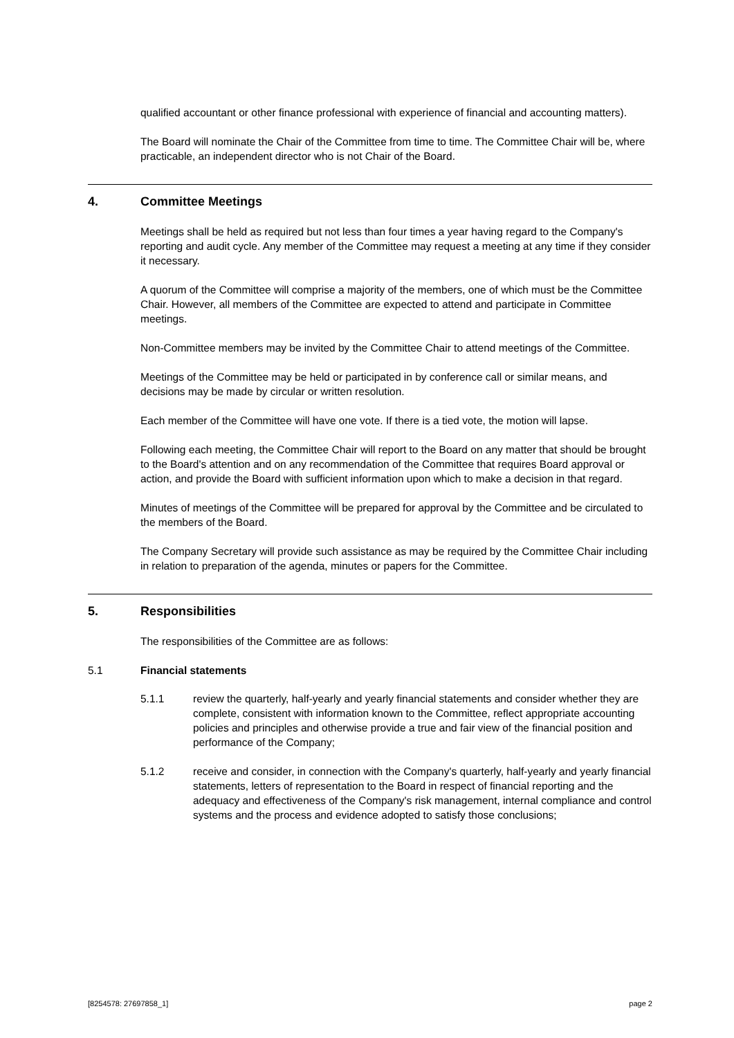qualified accountant or other finance professional with experience of financial and accounting matters).
The Board will nominate the Chair of the Committee from time to time. The Committee Chair will be, where practicable, an independent director who is not Chair of the Board.
4. Committee Meetings
Meetings shall be held as required but not less than four times a year having regard to the Company's reporting and audit cycle. Any member of the Committee may request a meeting at any time if they consider it necessary.
A quorum of the Committee will comprise a majority of the members, one of which must be the Committee Chair. However, all members of the Committee are expected to attend and participate in Committee meetings.
Non-Committee members may be invited by the Committee Chair to attend meetings of the Committee.
Meetings of the Committee may be held or participated in by conference call or similar means, and decisions may be made by circular or written resolution.
Each member of the Committee will have one vote. If there is a tied vote, the motion will lapse.
Following each meeting, the Committee Chair will report to the Board on any matter that should be brought to the Board's attention and on any recommendation of the Committee that requires Board approval or action, and provide the Board with sufficient information upon which to make a decision in that regard.
Minutes of meetings of the Committee will be prepared for approval by the Committee and be circulated to the members of the Board.
The Company Secretary will provide such assistance as may be required by the Committee Chair including in relation to preparation of the agenda, minutes or papers for the Committee.
5. Responsibilities
The responsibilities of the Committee are as follows:
5.1 Financial statements
5.1.1 review the quarterly, half-yearly and yearly financial statements and consider whether they are complete, consistent with information known to the Committee, reflect appropriate accounting policies and principles and otherwise provide a true and fair view of the financial position and performance of the Company;
5.1.2 receive and consider, in connection with the Company's quarterly, half-yearly and yearly financial statements, letters of representation to the Board in respect of financial reporting and the adequacy and effectiveness of the Company's risk management, internal compliance and control systems and the process and evidence adopted to satisfy those conclusions;
[8254578: 27697858_1] page 2